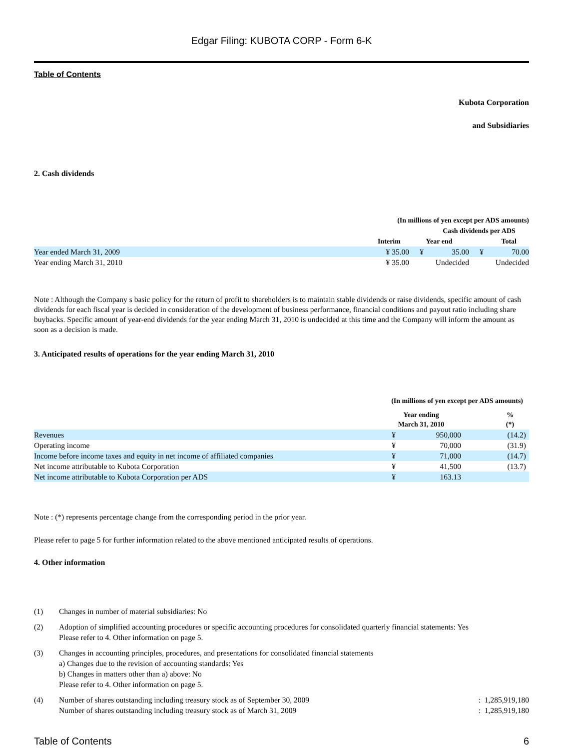Edgar Filing: KUBOTA CORP - Form 6-K
Table of Contents
Kubota Corporation
and Subsidiaries
2. Cash dividends
| | (In millions of yen except per ADS amounts) | | | | |
| --- | --- | --- | --- | --- | --- |
| | Cash dividends per ADS | | | | |
| | Interim | Year end | | Total | |
| Year ended March 31, 2009 | ¥ 35.00 | ¥ | 35.00 | ¥ | 70.00 |
| Year ending March 31, 2010 | ¥ 35.00 | Undecided | | Undecided | |
Note : Although the Company s basic policy for the return of profit to shareholders is to maintain stable dividends or raise dividends, specific amount of cash dividends for each fiscal year is decided in consideration of the development of business performance, financial conditions and payout ratio including share buybacks. Specific amount of year-end dividends for the year ending March 31, 2010 is undecided at this time and the Company will inform the amount as soon as a decision is made.
3. Anticipated results of operations for the year ending March 31, 2010
| | (In millions of yen except per ADS amounts) | | | |
| --- | --- | --- | --- | --- |
| | Year ending March 31, 2010 | | | % (*) |
| Revenues | ¥ | 950,000 | | (14.2) |
| Operating income | ¥ | 70,000 | | (31.9) |
| Income before income taxes and equity in net income of affiliated companies | ¥ | 71,000 | | (14.7) |
| Net income attributable to Kubota Corporation | ¥ | 41,500 | | (13.7) |
| Net income attributable to Kubota Corporation per ADS | ¥ | 163.13 | | |
Note : (*) represents percentage change from the corresponding period in the prior year.
Please refer to page 5 for further information related to the above mentioned anticipated results of operations.
4. Other information
| (1) | Changes in number of material subsidiaries: No | |
| (2) | Adoption of simplified accounting procedures or specific accounting procedures for consolidated quarterly financial statements: Yes Please refer to 4. Other information on page 5. | |
| (3) | Changes in accounting principles, procedures, and presentations for consolidated financial statements a) Changes due to the revision of accounting standards: Yes b) Changes in matters other than a) above: No Please refer to 4. Other information on page 5. | |
| (4) | Number of shares outstanding including treasury stock as of September 30, 2009 Number of shares outstanding including treasury stock as of March 31, 2009 | : 1,285,919,180 : 1,285,919,180 |
Table of Contents 6